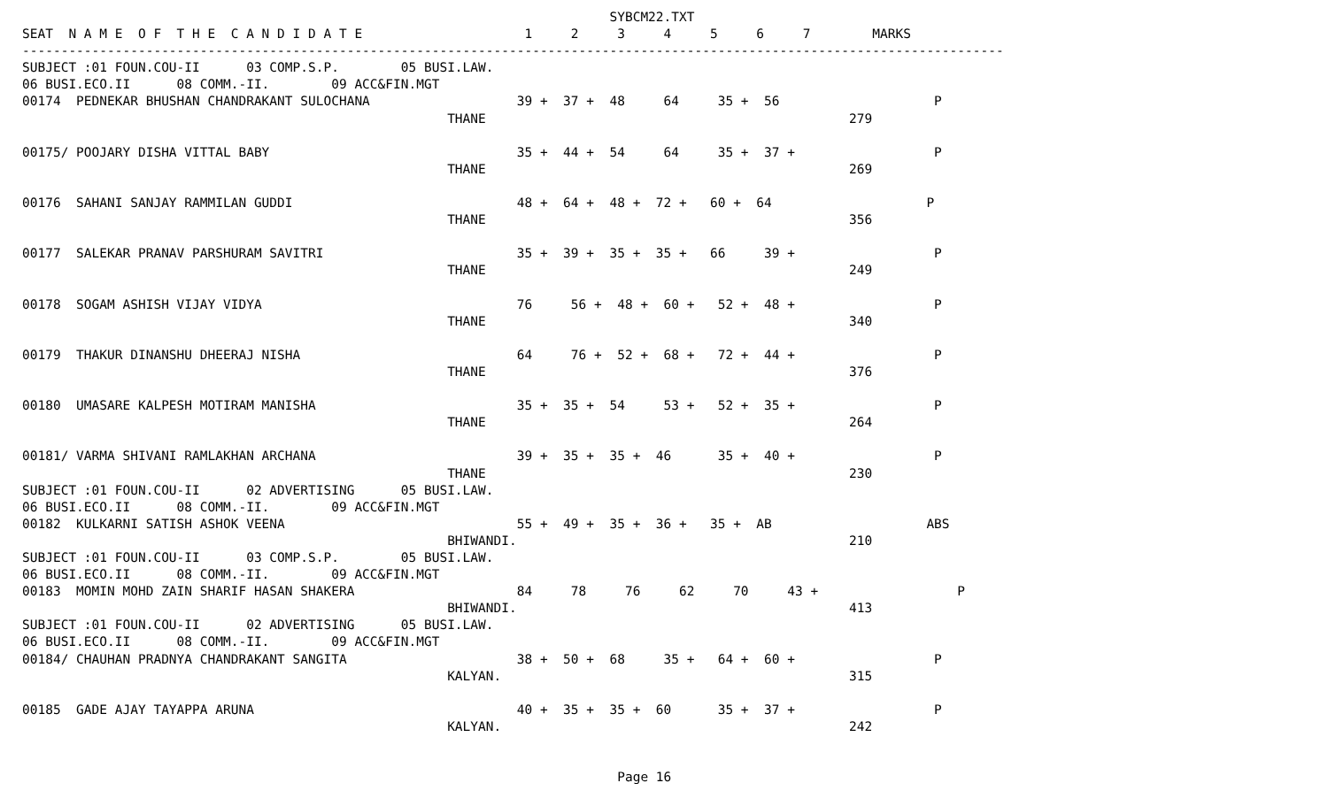SYBCM22.TXT
SEAT  N A M E  O F  T H E  C A N D I D A T E                     1     2     3     4     5     6     7        MARKS
-------------------------------------------------------------------------------------------------------------------------------
SUBJECT :01 FOUN.COU-II      03 COMP.S.P.        05 BUSI.LAW.
06 BUSI.ECO.II      08 COMM.-II.        09 ACC&FIN.MGT
00174  PEDNEKAR BHUSHAN CHANDRAKANT SULOCHANA                   39 +  37 +  48     64     35 +  56                    P
                                                       THANE                                               279

00175/ POOJARY DISHA VITTAL BABY                                35 +  44 +  54     64     35 +  37 +                  P
                                                       THANE                                               269

00176  SAHANI SANJAY RAMMILAN GUDDI                             48 +  64 +  48 +  72 +   60 +  64                    P
                                                       THANE                                               356

00177  SALEKAR PRANAV PARSHURAM SAVITRI                         35 +  39 +  35 +  35 +   66     39 +                  P
                                                       THANE                                               249

00178  SOGAM ASHISH VIJAY VIDYA                                 76     56 +  48 +  60 +   52 +  48 +                  P
                                                       THANE                                               340

00179  THAKUR DINANSHU DHEERAJ NISHA                            64     76 +  52 +  68 +   72 +  44 +                  P
                                                       THANE                                               376

00180  UMASARE KALPESH MOTIRAM MANISHA                          35 +  35 +  54     53 +   52 +  35 +                  P
                                                       THANE                                               264

00181/ VARMA SHIVANI RAMLAKHAN ARCHANA                          39 +  35 +  35 +  46      35 +  40 +                  P
                                                       THANE                                               230
SUBJECT :01 FOUN.COU-II      02 ADVERTISING      05 BUSI.LAW.
06 BUSI.ECO.II      08 COMM.-II.        09 ACC&FIN.MGT
00182  KULKARNI SATISH ASHOK VEENA                              55 +  49 +  35 +  36 +   35 +  AB                    ABS
                                                       BHIWANDI.                                           210
SUBJECT :01 FOUN.COU-II      03 COMP.S.P.        05 BUSI.LAW.
06 BUSI.ECO.II      08 COMM.-II.        09 ACC&FIN.MGT
00183  MOMIN MOHD ZAIN SHARIF HASAN SHAKERA                     84     78     76     62     70     43 +                  P
                                                       BHIWANDI.                                           413
SUBJECT :01 FOUN.COU-II      02 ADVERTISING      05 BUSI.LAW.
06 BUSI.ECO.II      08 COMM.-II.        09 ACC&FIN.MGT
00184/ CHAUHAN PRADNYA CHANDRAKANT SANGITA                      38 +  50 +  68     35 +   64 +  60 +                  P
                                                       KALYAN.                                             315

00185  GADE AJAY TAYAPPA ARUNA                                  40 +  35 +  35 +  60      35 +  37 +                  P
                                                       KALYAN.                                             242


                                                                             Page 16